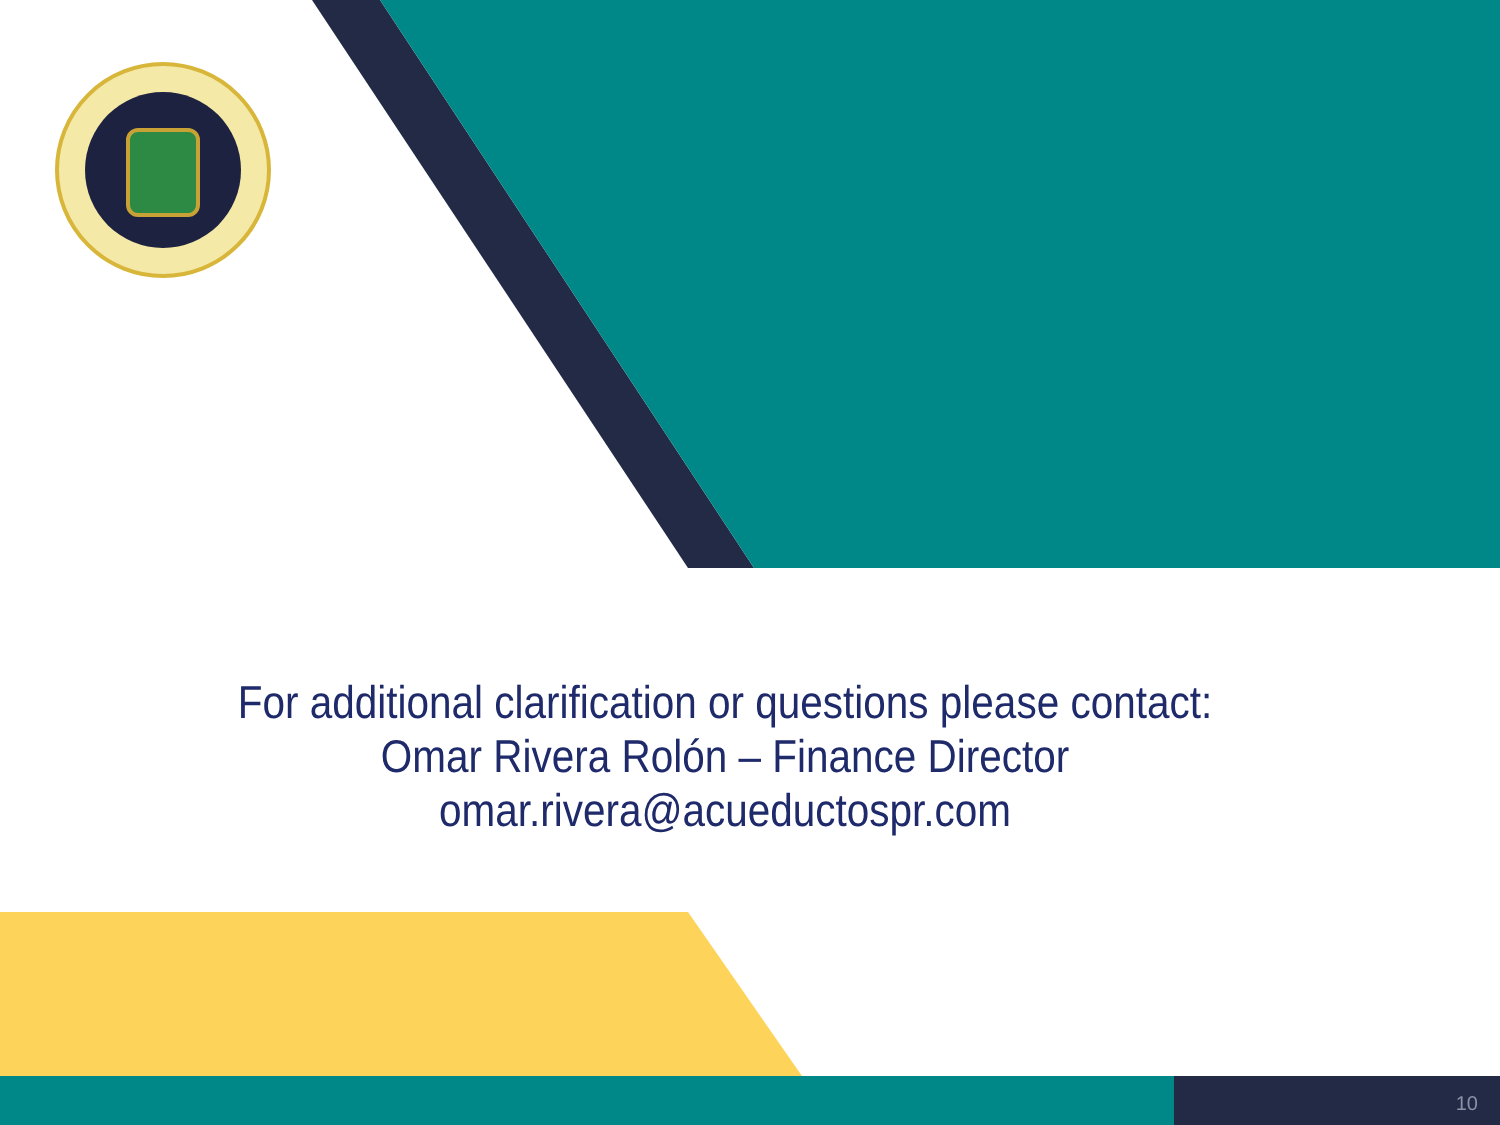For additional clarification or questions please contact:
Omar Rivera Rolón – Finance Director
omar.rivera@acueductospr.com
10